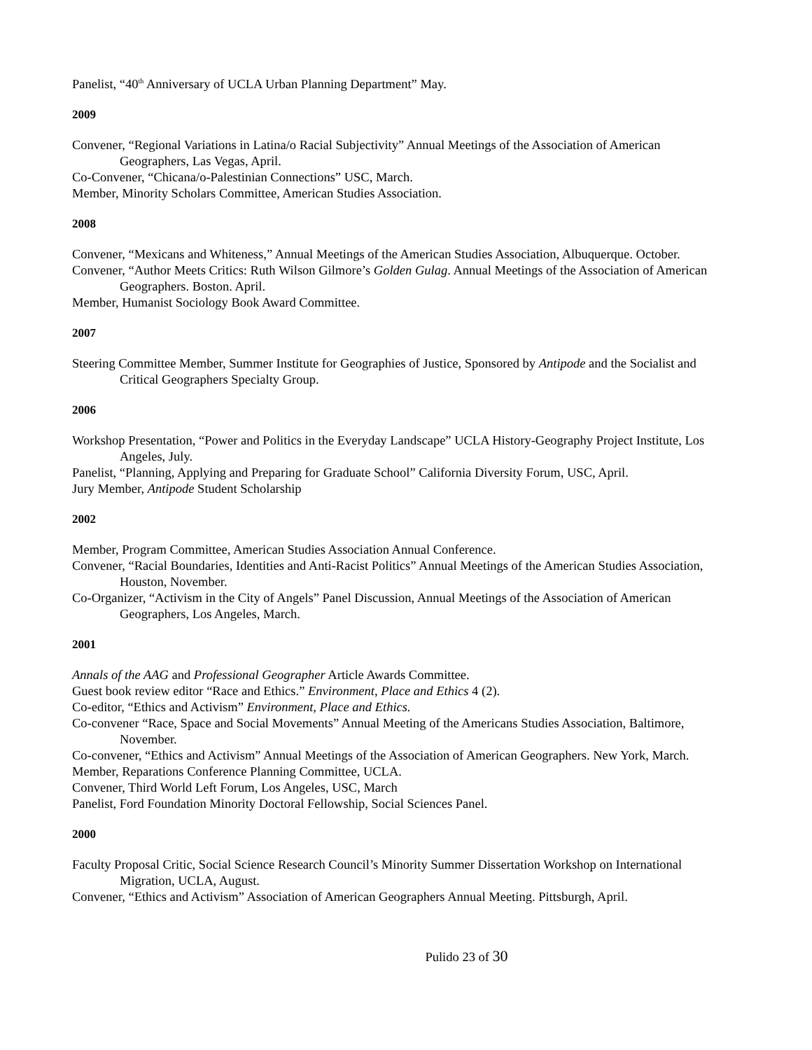Panelist, “40<sup>th</sup> Anniversary of UCLA Urban Planning Department” May.
2009
Convener, “Regional Variations in Latina/o Racial Subjectivity” Annual Meetings of the Association of American Geographers, Las Vegas, April.
Co-Convener, “Chicana/o-Palestinian Connections” USC, March.
Member, Minority Scholars Committee, American Studies Association.
2008
Convener, “Mexicans and Whiteness,” Annual Meetings of the American Studies Association, Albuquerque. October.
Convener, “Author Meets Critics: Ruth Wilson Gilmore’s Golden Gulag. Annual Meetings of the Association of American Geographers. Boston. April.
Member, Humanist Sociology Book Award Committee.
2007
Steering Committee Member, Summer Institute for Geographies of Justice, Sponsored by Antipode and the Socialist and Critical Geographers Specialty Group.
2006
Workshop Presentation, “Power and Politics in the Everyday Landscape” UCLA History-Geography Project Institute, Los Angeles, July.
Panelist, “Planning, Applying and Preparing for Graduate School” California Diversity Forum, USC, April.
Jury Member, Antipode Student Scholarship
2002
Member, Program Committee, American Studies Association Annual Conference.
Convener, “Racial Boundaries, Identities and Anti-Racist Politics” Annual Meetings of the American Studies Association, Houston, November.
Co-Organizer, “Activism in the City of Angels” Panel Discussion, Annual Meetings of the Association of American Geographers, Los Angeles, March.
2001
Annals of the AAG and Professional Geographer Article Awards Committee.
Guest book review editor “Race and Ethics.” Environment, Place and Ethics 4 (2).
Co-editor, “Ethics and Activism” Environment, Place and Ethics.
Co-convener “Race, Space and Social Movements” Annual Meeting of the Americans Studies Association, Baltimore, November.
Co-convener, “Ethics and Activism” Annual Meetings of the Association of American Geographers. New York, March.
Member, Reparations Conference Planning Committee, UCLA.
Convener, Third World Left Forum, Los Angeles, USC, March
Panelist, Ford Foundation Minority Doctoral Fellowship, Social Sciences Panel.
2000
Faculty Proposal Critic, Social Science Research Council’s Minority Summer Dissertation Workshop on International Migration, UCLA, August.
Convener, “Ethics and Activism” Association of American Geographers Annual Meeting. Pittsburgh, April.
Pulido 23 of 30